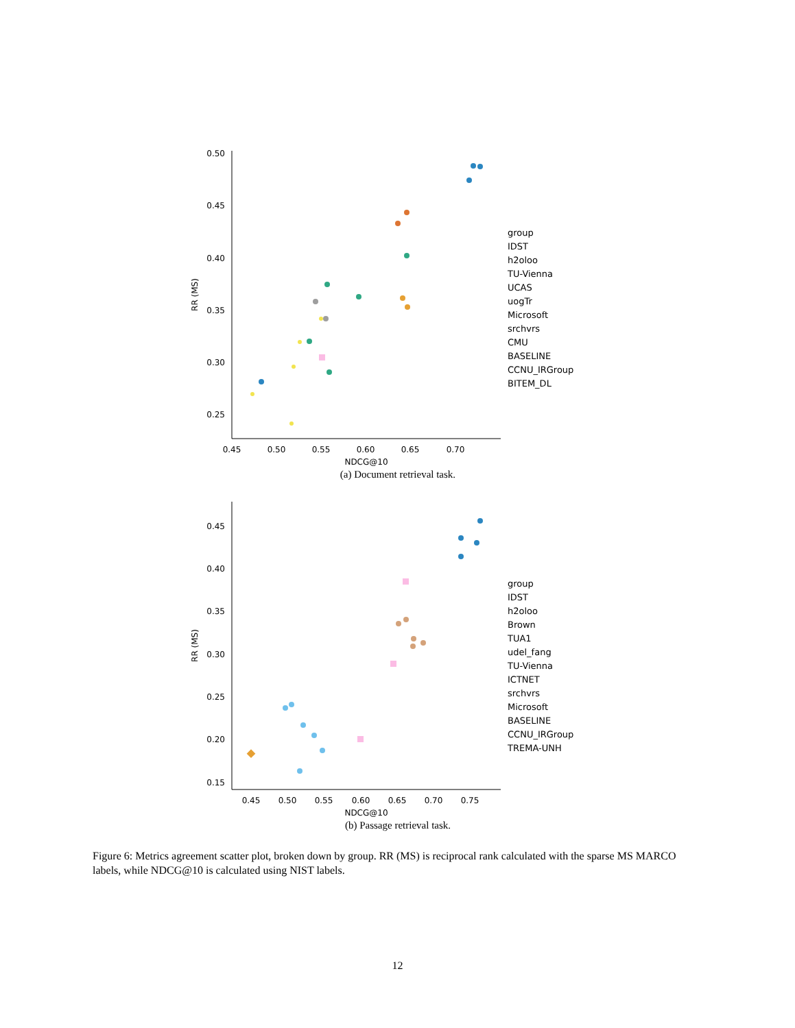0.50
0.45
0.40
0.35
0.30
0.25
0.45
0.50
0.55
0.60
0.65
0.70
NDCG@10
RR (MS)
group
IDST
h2oloo
TU-Vienna
UCAS
uogTr
Microsoft
srchvrs
CMU
BASELINE
CCNU_IRGroup
BITEM_DL
(a) Document retrieval task.
0.45
0.40
0.35
0.30
0.25
0.20
0.15
0.45
0.50
0.55
0.60
0.65
0.70
0.75
NDCG@10
RR (MS)
group
IDST
h2oloo
Brown
TUA1
udel_fang
TU-Vienna
ICTNET
srchvrs
Microsoft
BASELINE
CCNU_IRGroup
TREMA-UNH
(b) Passage retrieval task.
Figure 6: Metrics agreement scatter plot, broken down by group. RR (MS) is reciprocal rank calculated with the sparse MS MARCO labels, while NDCG@10 is calculated using NIST labels.
12